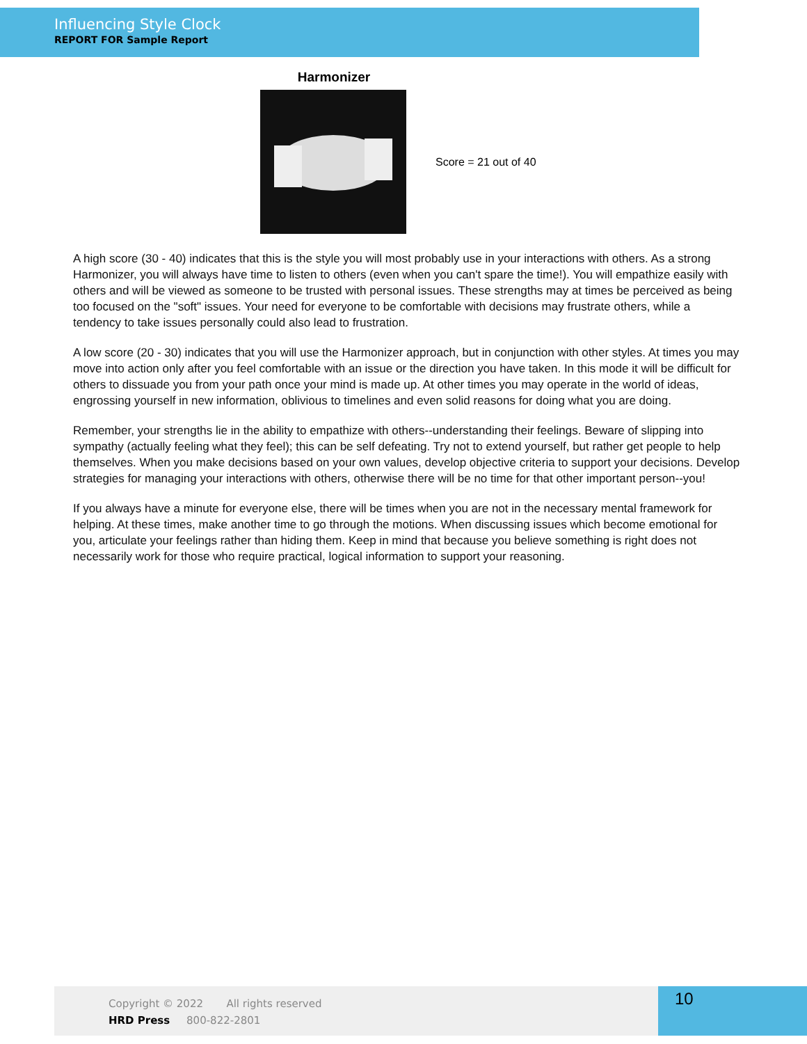Influencing Style Clock
REPORT FOR Sample Report
Harmonizer
Score = 21 out of 40
A high score (30 - 40) indicates that this is the style you will most probably use in your interactions with others. As a strong Harmonizer, you will always have time to listen to others (even when you can't spare the time!). You will empathize easily with others and will be viewed as someone to be trusted with personal issues. These strengths may at times be perceived as being too focused on the "soft" issues. Your need for everyone to be comfortable with decisions may frustrate others, while a tendency to take issues personally could also lead to frustration.
A low score (20 - 30) indicates that you will use the Harmonizer approach, but in conjunction with other styles. At times you may move into action only after you feel comfortable with an issue or the direction you have taken. In this mode it will be difficult for others to dissuade you from your path once your mind is made up. At other times you may operate in the world of ideas, engrossing yourself in new information, oblivious to timelines and even solid reasons for doing what you are doing.
Remember, your strengths lie in the ability to empathize with others--understanding their feelings. Beware of slipping into sympathy (actually feeling what they feel); this can be self defeating. Try not to extend yourself, but rather get people to help themselves. When you make decisions based on your own values, develop objective criteria to support your decisions. Develop strategies for managing your interactions with others, otherwise there will be no time for that other important person--you!
If you always have a minute for everyone else, there will be times when you are not in the necessary mental framework for helping. At these times, make another time to go through the motions. When discussing issues which become emotional for you, articulate your feelings rather than hiding them. Keep in mind that because you believe something is right does not necessarily work for those who require practical, logical information to support your reasoning.
Copyright © 2022 All rights reserved
HRD Press 800-822-2801
10